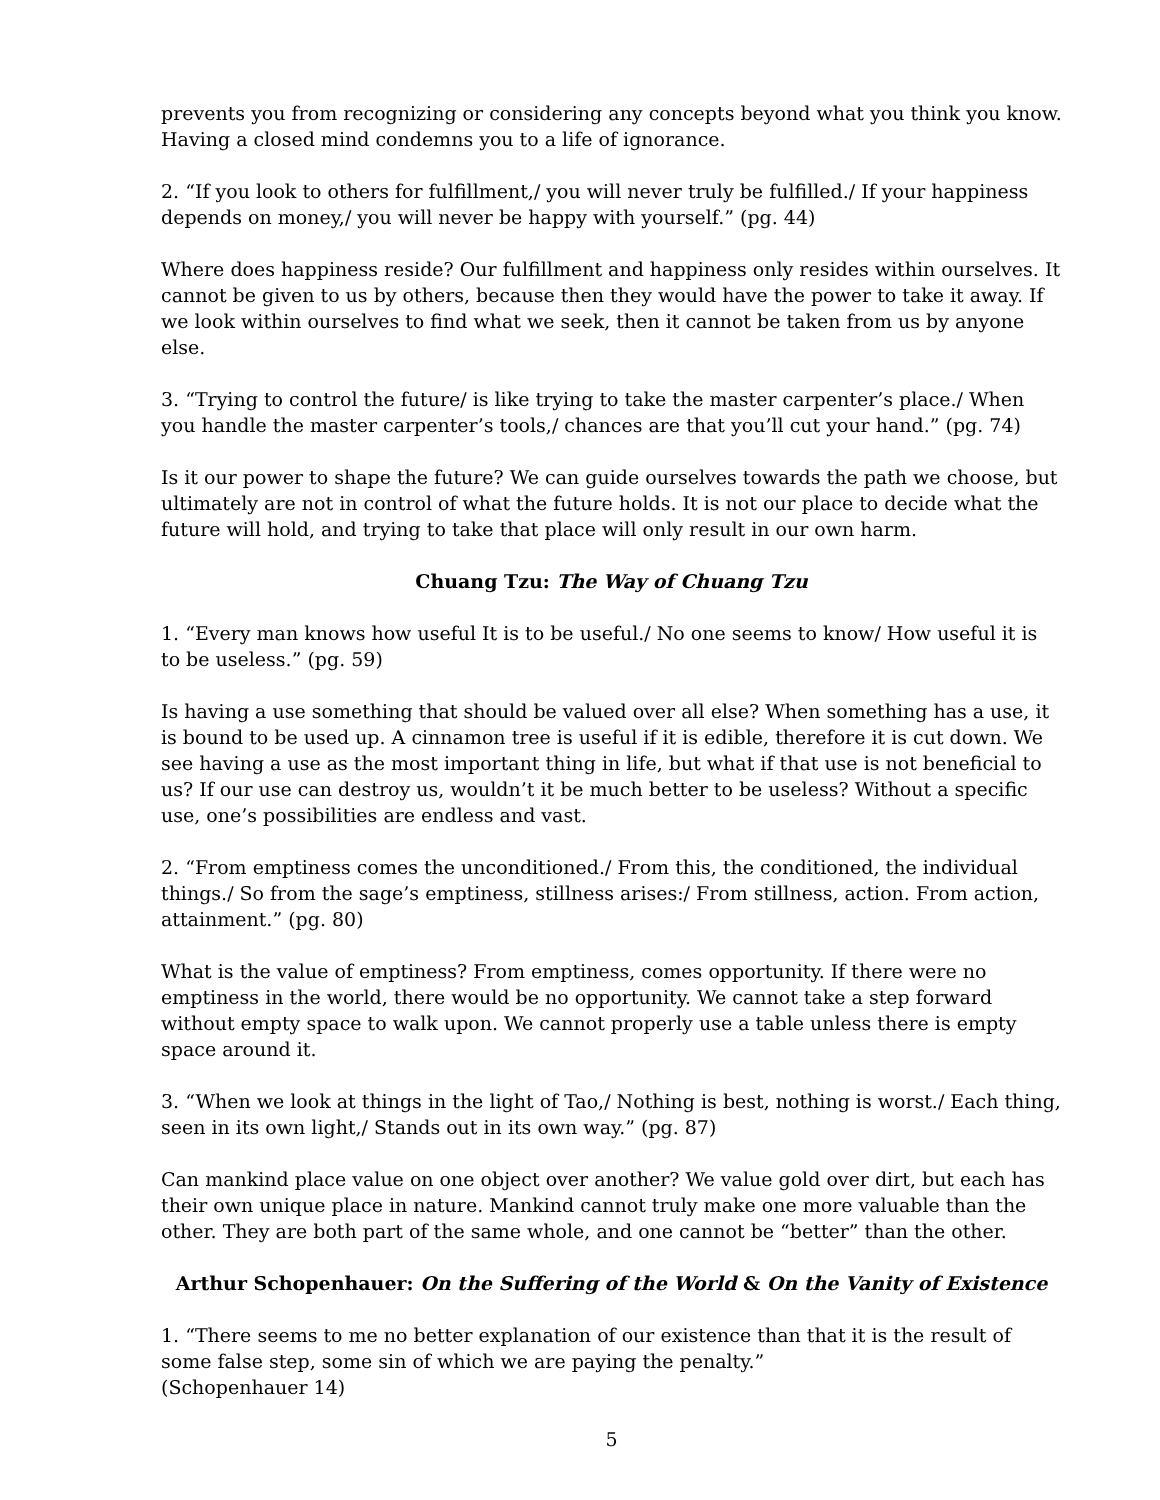prevents you from recognizing or considering any concepts beyond what you think you know. Having a closed mind condemns you to a life of ignorance.
2. “If you look to others for fulfillment,/ you will never truly be fulfilled./ If your happiness depends on money,/ you will never be happy with yourself.” (pg. 44)
Where does happiness reside? Our fulfillment and happiness only resides within ourselves. It cannot be given to us by others, because then they would have the power to take it away. If we look within ourselves to find what we seek, then it cannot be taken from us by anyone else.
3. “Trying to control the future/ is like trying to take the master carpenter’s place./ When you handle the master carpenter’s tools,/ chances are that you’ll cut your hand.” (pg. 74)
Is it our power to shape the future? We can guide ourselves towards the path we choose, but ultimately are not in control of what the future holds. It is not our place to decide what the future will hold, and trying to take that place will only result in our own harm.
Chuang Tzu: The Way of Chuang Tzu
1. “Every man knows how useful It is to be useful./ No one seems to know/ How useful it is to be useless.” (pg. 59)
Is having a use something that should be valued over all else? When something has a use, it is bound to be used up. A cinnamon tree is useful if it is edible, therefore it is cut down. We see having a use as the most important thing in life, but what if that use is not beneficial to us? If our use can destroy us, wouldn’t it be much better to be useless? Without a specific use, one’s possibilities are endless and vast.
2. “From emptiness comes the unconditioned./ From this, the conditioned, the individual things./ So from the sage’s emptiness, stillness arises:/ From stillness, action. From action, attainment.” (pg. 80)
What is the value of emptiness? From emptiness, comes opportunity. If there were no emptiness in the world, there would be no opportunity. We cannot take a step forward without empty space to walk upon. We cannot properly use a table unless there is empty space around it.
3. “When we look at things in the light of Tao,/ Nothing is best, nothing is worst./ Each thing, seen in its own light,/ Stands out in its own way.” (pg. 87)
Can mankind place value on one object over another? We value gold over dirt, but each has their own unique place in nature. Mankind cannot truly make one more valuable than the other. They are both part of the same whole, and one cannot be “better” than the other.
Arthur Schopenhauer: On the Suffering of the World & On the Vanity of Existence
1. “There seems to me no better explanation of our existence than that it is the result of some false step, some sin of which we are paying the penalty.”
(Schopenhauer 14)
5